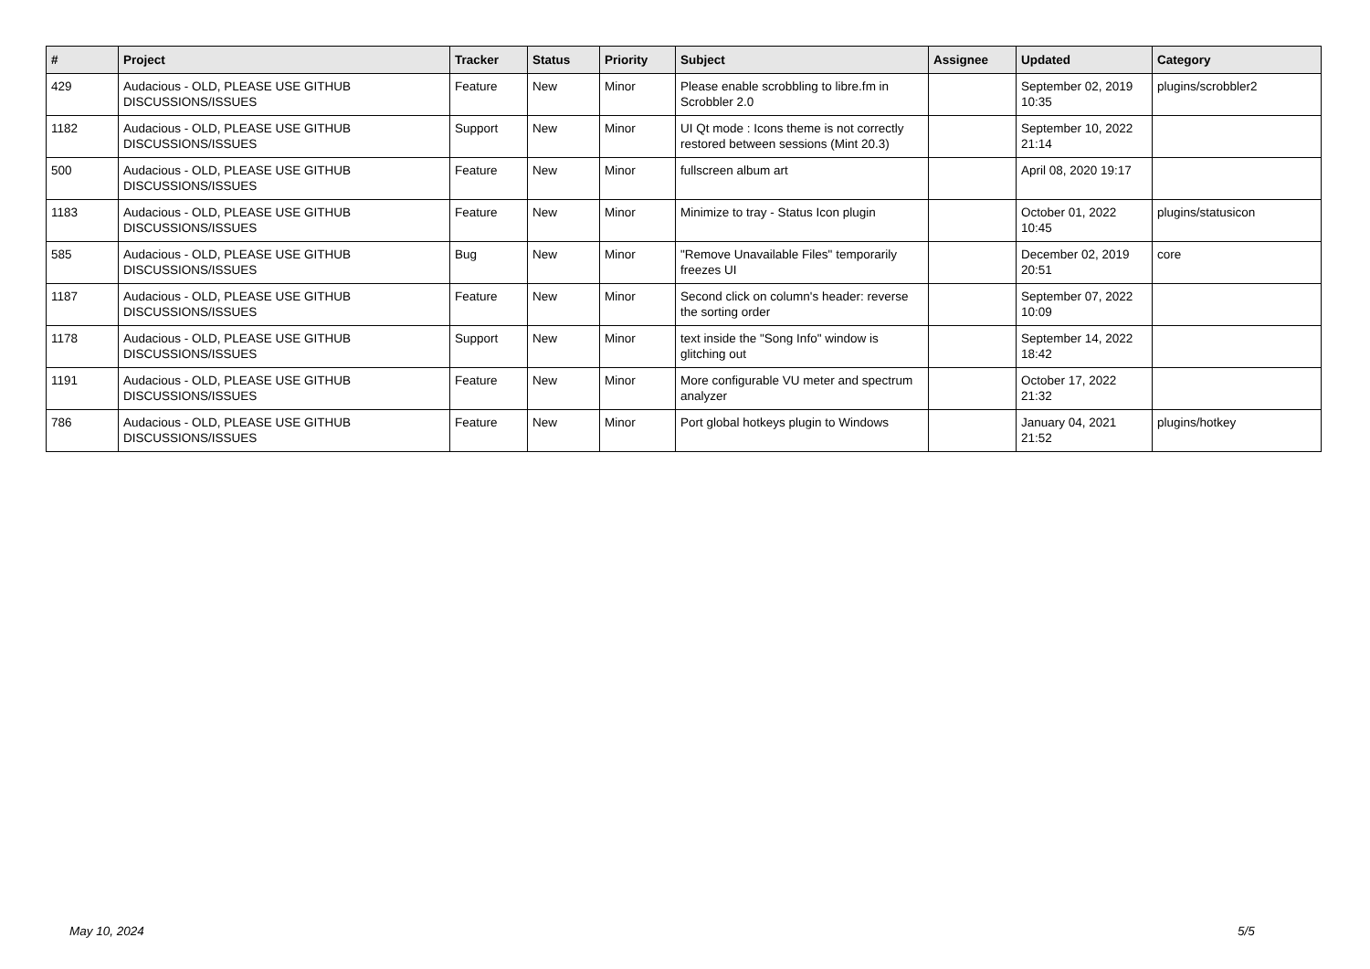| # | Project | Tracker | Status | Priority | Subject | Assignee | Updated | Category |
| --- | --- | --- | --- | --- | --- | --- | --- | --- |
| 429 | Audacious - OLD, PLEASE USE GITHUB DISCUSSIONS/ISSUES | Feature | New | Minor | Please enable scrobbling to libre.fm in Scrobbler 2.0 | | September 02, 2019 10:35 | plugins/scrobbler2 |
| 1182 | Audacious - OLD, PLEASE USE GITHUB DISCUSSIONS/ISSUES | Support | New | Minor | UI Qt mode : Icons theme is not correctly restored between sessions (Mint 20.3) | | September 10, 2022 21:14 | |
| 500 | Audacious - OLD, PLEASE USE GITHUB DISCUSSIONS/ISSUES | Feature | New | Minor | fullscreen album art | | April 08, 2020 19:17 | |
| 1183 | Audacious - OLD, PLEASE USE GITHUB DISCUSSIONS/ISSUES | Feature | New | Minor | Minimize to tray - Status Icon plugin | | October 01, 2022 10:45 | plugins/statusicon |
| 585 | Audacious - OLD, PLEASE USE GITHUB DISCUSSIONS/ISSUES | Bug | New | Minor | "Remove Unavailable Files" temporarily freezes UI | | December 02, 2019 20:51 | core |
| 1187 | Audacious - OLD, PLEASE USE GITHUB DISCUSSIONS/ISSUES | Feature | New | Minor | Second click on column's header: reverse the sorting order | | September 07, 2022 10:09 | |
| 1178 | Audacious - OLD, PLEASE USE GITHUB DISCUSSIONS/ISSUES | Support | New | Minor | text inside the "Song Info" window is glitching out | | September 14, 2022 18:42 | |
| 1191 | Audacious - OLD, PLEASE USE GITHUB DISCUSSIONS/ISSUES | Feature | New | Minor | More configurable VU meter and spectrum analyzer | | October 17, 2022 21:32 | |
| 786 | Audacious - OLD, PLEASE USE GITHUB DISCUSSIONS/ISSUES | Feature | New | Minor | Port global hotkeys plugin to Windows | | January 04, 2021 21:52 | plugins/hotkey |
May 10, 2024 5/5